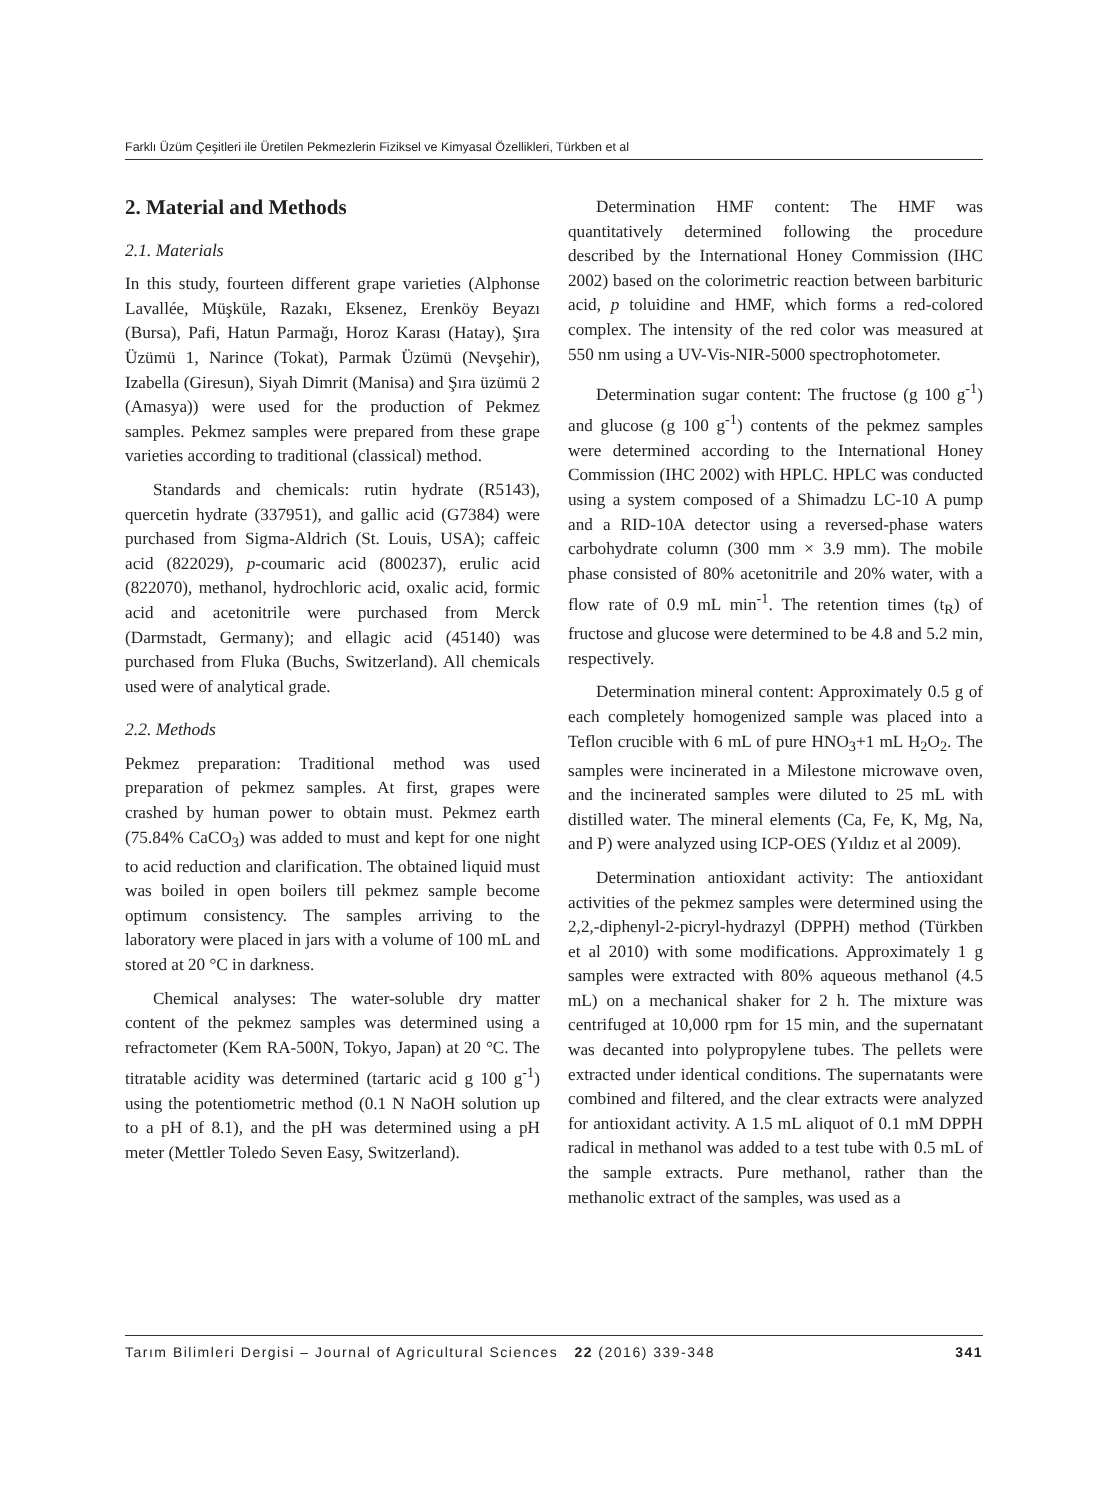Farklı Üzüm Çeşitleri ile Üretilen Pekmezlerin Fiziksel ve Kimyasal Özellikleri, Türkben et al
2. Material and Methods
2.1. Materials
In this study, fourteen different grape varieties (Alphonse Lavallée, Müşküle, Razakı, Eksenez, Erenköy Beyazı (Bursa), Pafi, Hatun Parmağı, Horoz Karası (Hatay), Şıra Üzümü 1, Narince (Tokat), Parmak Üzümü (Nevşehir), Izabella (Giresun), Siyah Dimrit (Manisa) and Şıra üzümü 2 (Amasya)) were used for the production of Pekmez samples. Pekmez samples were prepared from these grape varieties according to traditional (classical) method.
Standards and chemicals: rutin hydrate (R5143), quercetin hydrate (337951), and gallic acid (G7384) were purchased from Sigma-Aldrich (St. Louis, USA); caffeic acid (822029), p-coumaric acid (800237), erulic acid (822070), methanol, hydrochloric acid, oxalic acid, formic acid and acetonitrile were purchased from Merck (Darmstadt, Germany); and ellagic acid (45140) was purchased from Fluka (Buchs, Switzerland). All chemicals used were of analytical grade.
2.2. Methods
Pekmez preparation: Traditional method was used preparation of pekmez samples. At first, grapes were crashed by human power to obtain must. Pekmez earth (75.84% CaCO<sub>3</sub>) was added to must and kept for one night to acid reduction and clarification. The obtained liquid must was boiled in open boilers till pekmez sample become optimum consistency. The samples arriving to the laboratory were placed in jars with a volume of 100 mL and stored at 20 °C in darkness.
Chemical analyses: The water-soluble dry matter content of the pekmez samples was determined using a refractometer (Kem RA-500N, Tokyo, Japan) at 20 °C. The titratable acidity was determined (tartaric acid g 100 g<sup>-1</sup>) using the potentiometric method (0.1 N NaOH solution up to a pH of 8.1), and the pH was determined using a pH meter (Mettler Toledo Seven Easy, Switzerland).
Determination HMF content: The HMF was quantitatively determined following the procedure described by the International Honey Commission (IHC 2002) based on the colorimetric reaction between barbituric acid, p toluidine and HMF, which forms a red-colored complex. The intensity of the red color was measured at 550 nm using a UV-Vis-NIR-5000 spectrophotometer.
Determination sugar content: The fructose (g 100 g<sup>-1</sup>) and glucose (g 100 g<sup>-1</sup>) contents of the pekmez samples were determined according to the International Honey Commission (IHC 2002) with HPLC. HPLC was conducted using a system composed of a Shimadzu LC-10 A pump and a RID-10A detector using a reversed-phase waters carbohydrate column (300 mm × 3.9 mm). The mobile phase consisted of 80% acetonitrile and 20% water, with a flow rate of 0.9 mL min<sup>-1</sup>. The retention times (t<sub>R</sub>) of fructose and glucose were determined to be 4.8 and 5.2 min, respectively.
Determination mineral content: Approximately 0.5 g of each completely homogenized sample was placed into a Teflon crucible with 6 mL of pure HNO<sub>3</sub>+1 mL H<sub>2</sub>O<sub>2</sub>. The samples were incinerated in a Milestone microwave oven, and the incinerated samples were diluted to 25 mL with distilled water. The mineral elements (Ca, Fe, K, Mg, Na, and P) were analyzed using ICP-OES (Yıldız et al 2009).
Determination antioxidant activity: The antioxidant activities of the pekmez samples were determined using the 2,2,-diphenyl-2-picryl-hydrazyl (DPPH) method (Türkben et al 2010) with some modifications. Approximately 1 g samples were extracted with 80% aqueous methanol (4.5 mL) on a mechanical shaker for 2 h. The mixture was centrifuged at 10,000 rpm for 15 min, and the supernatant was decanted into polypropylene tubes. The pellets were extracted under identical conditions. The supernatants were combined and filtered, and the clear extracts were analyzed for antioxidant activity. A 1.5 mL aliquot of 0.1 mM DPPH radical in methanol was added to a test tube with 0.5 mL of the sample extracts. Pure methanol, rather than the methanolic extract of the samples, was used as a
Tarım Bilimleri Dergisi – Journal of Agricultural Sciences 22 (2016) 339-348 341